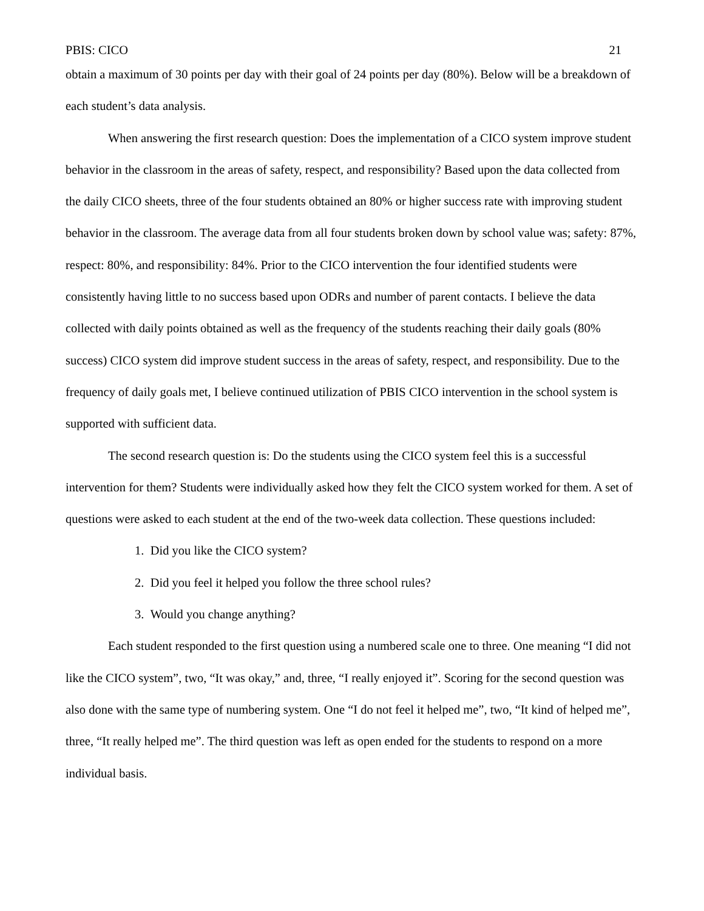PBIS: CICO 21
obtain a maximum of 30 points per day with their goal of 24 points per day (80%). Below will be a breakdown of each student’s data analysis.
When answering the first research question: Does the implementation of a CICO system improve student behavior in the classroom in the areas of safety, respect, and responsibility? Based upon the data collected from the daily CICO sheets, three of the four students obtained an 80% or higher success rate with improving student behavior in the classroom. The average data from all four students broken down by school value was; safety: 87%, respect: 80%, and responsibility: 84%. Prior to the CICO intervention the four identified students were consistently having little to no success based upon ODRs and number of parent contacts. I believe the data collected with daily points obtained as well as the frequency of the students reaching their daily goals (80% success) CICO system did improve student success in the areas of safety, respect, and responsibility. Due to the frequency of daily goals met, I believe continued utilization of PBIS CICO intervention in the school system is supported with sufficient data.
The second research question is: Do the students using the CICO system feel this is a successful intervention for them? Students were individually asked how they felt the CICO system worked for them. A set of questions were asked to each student at the end of the two-week data collection. These questions included:
1. Did you like the CICO system?
2. Did you feel it helped you follow the three school rules?
3. Would you change anything?
Each student responded to the first question using a numbered scale one to three. One meaning “I did not like the CICO system”, two, “It was okay,” and, three, “I really enjoyed it”. Scoring for the second question was also done with the same type of numbering system. One “I do not feel it helped me”, two, “It kind of helped me”, three, “It really helped me”. The third question was left as open ended for the students to respond on a more individual basis.